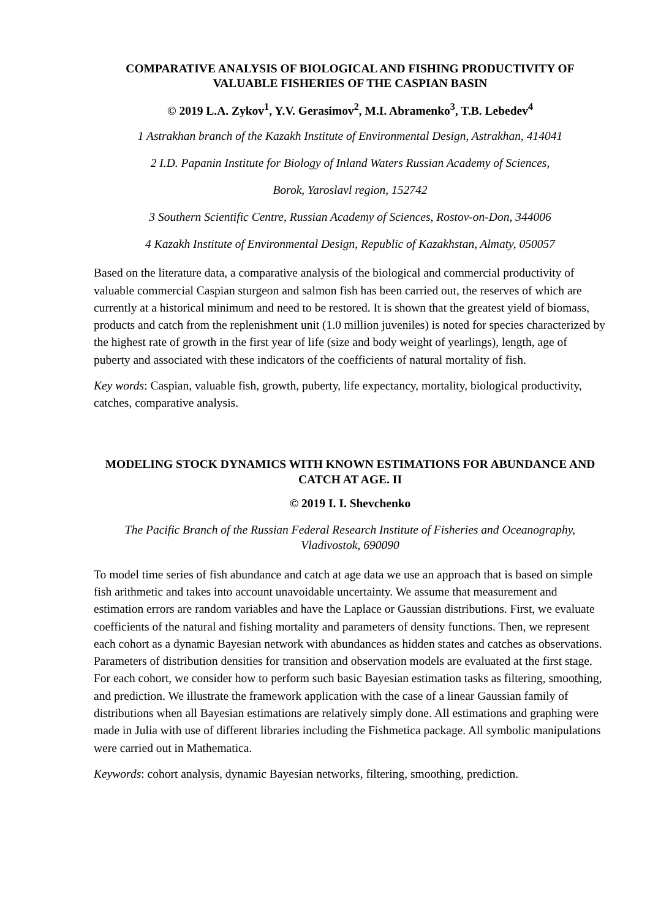COMPARATIVE ANALYSIS OF BIOLOGICAL AND FISHING PRODUCTIVITY OF VALUABLE FISHERIES OF THE CASPIAN BASIN
© 2019 L.A. Zykov<sup>1</sup>, Y.V. Gerasimov<sup>2</sup>, M.I. Abramenko<sup>3</sup>, T.B. Lebedev<sup>4</sup>
1 Astrakhan branch of the Kazakh Institute of Environmental Design, Astrakhan, 414041
2 I.D. Papanin Institute for Biology of Inland Waters Russian Academy of Sciences,
Borok, Yaroslavl region, 152742
3 Southern Scientific Centre, Russian Academy of Sciences, Rostov-on-Don, 344006
4 Kazakh Institute of Environmental Design, Republic of Kazakhstan, Almaty, 050057
Based on the literature data, a comparative analysis of the biological and commercial productivity of valuable commercial Caspian sturgeon and salmon fish has been carried out, the reserves of which are currently at a historical minimum and need to be restored. It is shown that the greatest yield of biomass, products and catch from the replenishment unit (1.0 million juveniles) is noted for species characterized by the highest rate of growth in the first year of life (size and body weight of yearlings), length, age of puberty and associated with these indicators of the coefficients of natural mortality of fish.
Key words: Caspian, valuable fish, growth, puberty, life expectancy, mortality, biological productivity, catches, comparative analysis.
MODELING STOCK DYNAMICS WITH KNOWN ESTIMATIONS FOR ABUNDANCE AND CATCH AT AGE. II
© 2019 I. I. Shevchenko
The Pacific Branch of the Russian Federal Research Institute of Fisheries and Oceanography, Vladivostok, 690090
To model time series of fish abundance and catch at age data we use an approach that is based on simple fish arithmetic and takes into account unavoidable uncertainty. We assume that measurement and estimation errors are random variables and have the Laplace or Gaussian distributions. First, we evaluate coefficients of the natural and fishing mortality and parameters of density functions. Then, we represent each cohort as a dynamic Bayesian network with abundances as hidden states and catches as observations. Parameters of distribution densities for transition and observation models are evaluated at the first stage. For each cohort, we consider how to perform such basic Bayesian estimation tasks as filtering, smoothing, and prediction. We illustrate the framework application with the case of a linear Gaussian family of distributions when all Bayesian estimations are relatively simply done. All estimations and graphing were made in Julia with use of different libraries including the Fishmetica package. All symbolic manipulations were carried out in Mathematica.
Keywords: cohort analysis, dynamic Bayesian networks, filtering, smoothing, prediction.